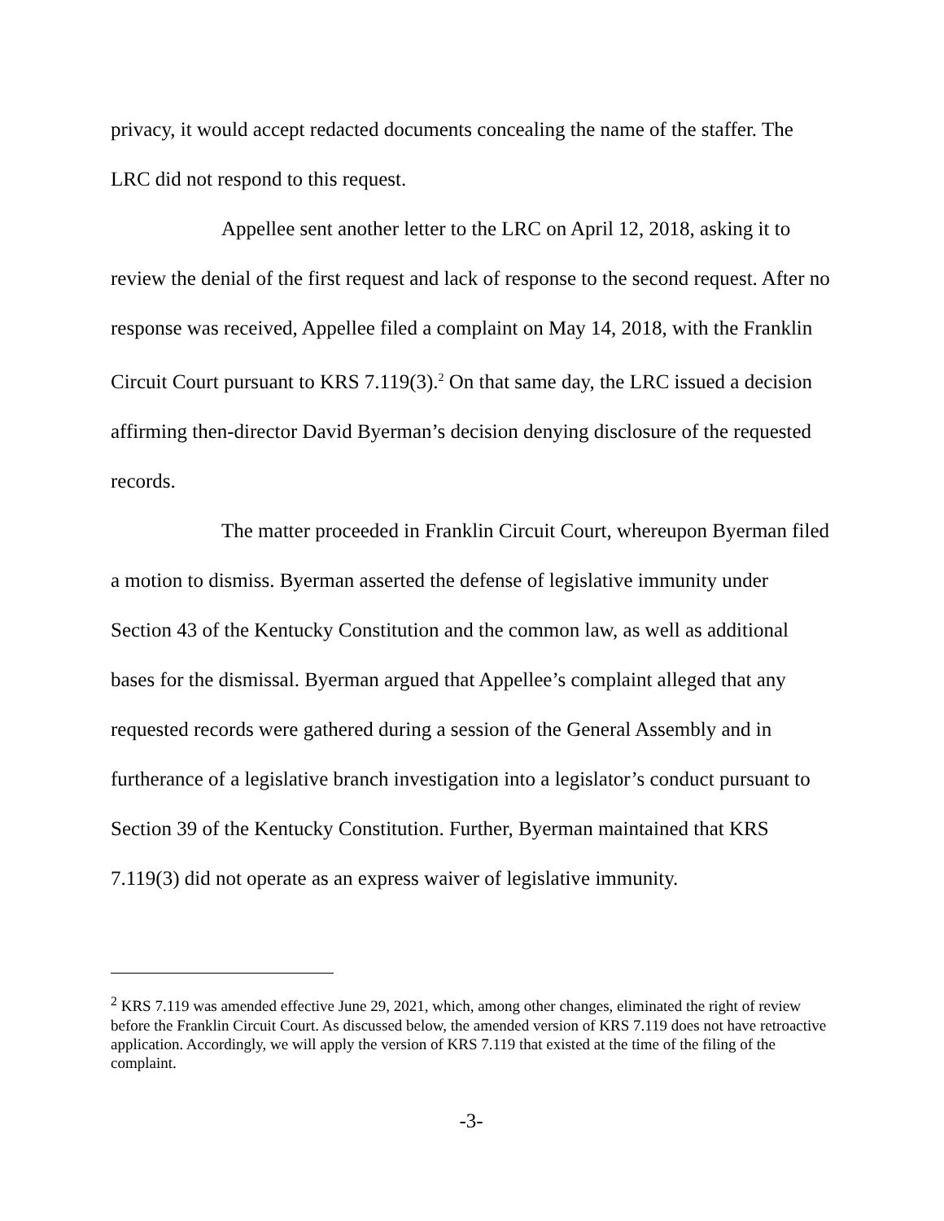privacy, it would accept redacted documents concealing the name of the staffer. The LRC did not respond to this request.
Appellee sent another letter to the LRC on April 12, 2018, asking it to review the denial of the first request and lack of response to the second request. After no response was received, Appellee filed a complaint on May 14, 2018, with the Franklin Circuit Court pursuant to KRS 7.119(3).<sup>2</sup> On that same day, the LRC issued a decision affirming then-director David Byerman’s decision denying disclosure of the requested records.
The matter proceeded in Franklin Circuit Court, whereupon Byerman filed a motion to dismiss. Byerman asserted the defense of legislative immunity under Section 43 of the Kentucky Constitution and the common law, as well as additional bases for the dismissal. Byerman argued that Appellee’s complaint alleged that any requested records were gathered during a session of the General Assembly and in furtherance of a legislative branch investigation into a legislator’s conduct pursuant to Section 39 of the Kentucky Constitution. Further, Byerman maintained that KRS 7.119(3) did not operate as an express waiver of legislative immunity.
<sup>2</sup> KRS 7.119 was amended effective June 29, 2021, which, among other changes, eliminated the right of review before the Franklin Circuit Court. As discussed below, the amended version of KRS 7.119 does not have retroactive application. Accordingly, we will apply the version of KRS 7.119 that existed at the time of the filing of the complaint.
-3-